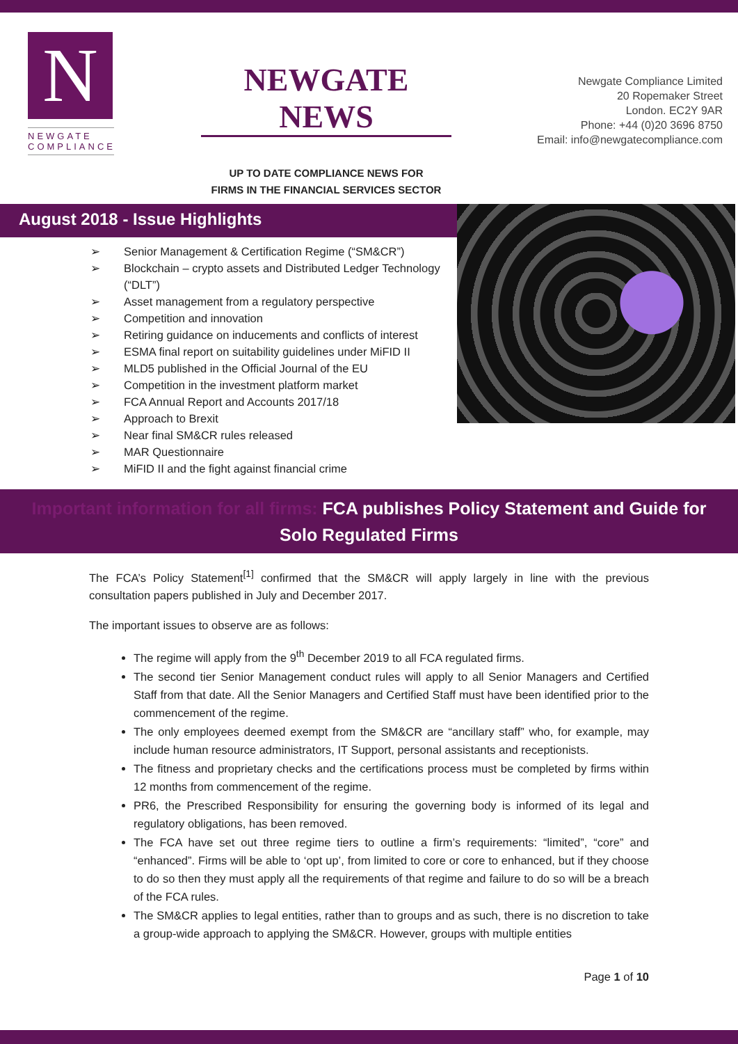N
NEWGATE
COMPLIANCE
NEWGATE NEWS
UP TO DATE COMPLIANCE NEWS FOR
FIRMS IN THE FINANCIAL SERVICES SECTOR
Newgate Compliance Limited
20 Ropemaker Street
London. EC2Y 9AR
Phone: +44 (0)20 3696 8750
Email: info@newgatecompliance.com
August 2018 - Issue Highlights
➢ Senior Management & Certification Regime (“SM&CR”)
➢ Blockchain – crypto assets and Distributed Ledger Technology (“DLT”)
➢ Asset management from a regulatory perspective
➢ Competition and innovation
➢ Retiring guidance on inducements and conflicts of interest
➢ ESMA final report on suitability guidelines under MiFID II
➢ MLD5 published in the Official Journal of the EU
➢ Competition in the investment platform market
➢ FCA Annual Report and Accounts 2017/18
➢ Approach to Brexit
➢ Near final SM&CR rules released
➢ MAR Questionnaire
➢ MiFID II and the fight against financial crime
Important information for all firms: FCA publishes Policy Statement and Guide for Solo Regulated Firms
The FCA’s Policy Statement<sup>[1]</sup> confirmed that the SM&CR will apply largely in line with the previous consultation papers published in July and December 2017.
The important issues to observe are as follows:
The regime will apply from the 9<sup>th</sup> December 2019 to all FCA regulated firms.
The second tier Senior Management conduct rules will apply to all Senior Managers and Certified Staff from that date. All the Senior Managers and Certified Staff must have been identified prior to the commencement of the regime.
The only employees deemed exempt from the SM&CR are “ancillary staff” who, for example, may include human resource administrators, IT Support, personal assistants and receptionists.
The fitness and proprietary checks and the certifications process must be completed by firms within 12 months from commencement of the regime.
PR6, the Prescribed Responsibility for ensuring the governing body is informed of its legal and regulatory obligations, has been removed.
The FCA have set out three regime tiers to outline a firm’s requirements: “limited”, “core” and “enhanced”. Firms will be able to ‘opt up’, from limited to core or core to enhanced, but if they choose to do so then they must apply all the requirements of that regime and failure to do so will be a breach of the FCA rules.
The SM&CR applies to legal entities, rather than to groups and as such, there is no discretion to take a group-wide approach to applying the SM&CR. However, groups with multiple entities
Page 1 of 10